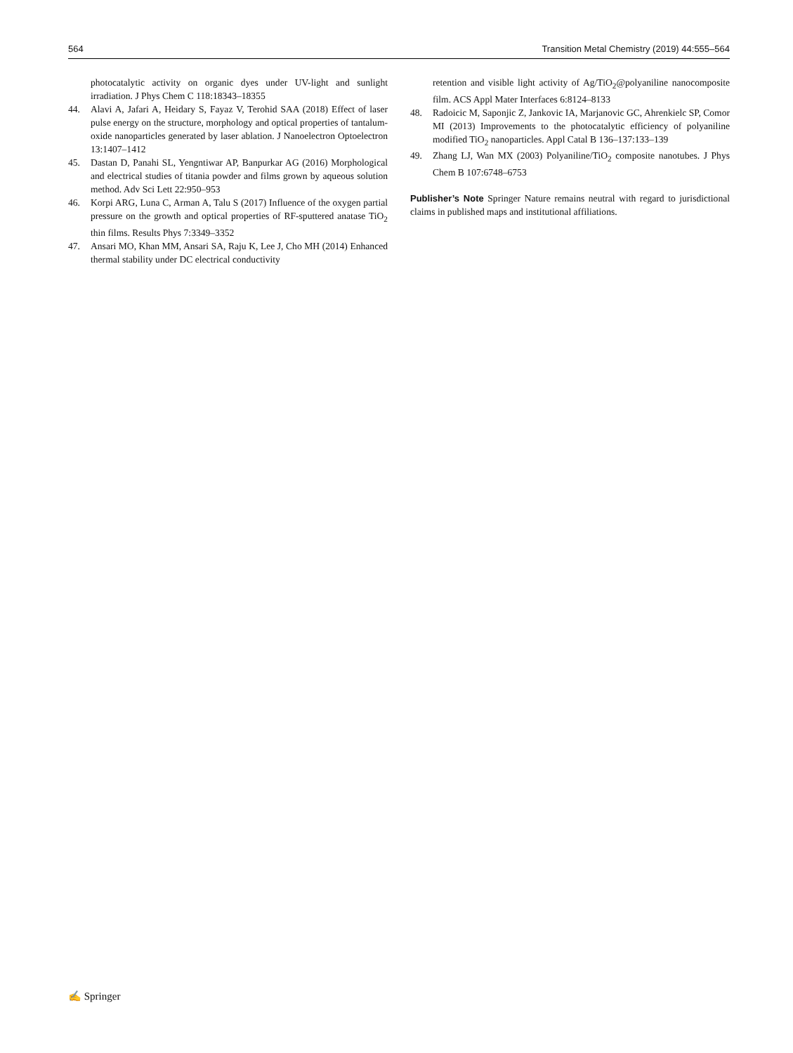564 Transition Metal Chemistry (2019) 44:555–564
photocatalytic activity on organic dyes under UV-light and sunlight irradiation. J Phys Chem C 118:18343–18355
44. Alavi A, Jafari A, Heidary S, Fayaz V, Terohid SAA (2018) Effect of laser pulse energy on the structure, morphology and optical properties of tantalum-oxide nanoparticles generated by laser ablation. J Nanoelectron Optoelectron 13:1407–1412
45. Dastan D, Panahi SL, Yengntiwar AP, Banpurkar AG (2016) Morphological and electrical studies of titania powder and films grown by aqueous solution method. Adv Sci Lett 22:950–953
46. Korpi ARG, Luna C, Arman A, Talu S (2017) Influence of the oxygen partial pressure on the growth and optical properties of RF-sputtered anatase TiO<sub>2</sub> thin films. Results Phys 7:3349–3352
47. Ansari MO, Khan MM, Ansari SA, Raju K, Lee J, Cho MH (2014) Enhanced thermal stability under DC electrical conductivity
retention and visible light activity of Ag/TiO<sub>2</sub>@polyaniline nanocomposite film. ACS Appl Mater Interfaces 6:8124–8133
48. Radoicic M, Saponjic Z, Jankovic IA, Marjanovic GC, Ahrenkielc SP, Comor MI (2013) Improvements to the photocatalytic efficiency of polyaniline modified TiO<sub>2</sub> nanoparticles. Appl Catal B 136–137:133–139
49. Zhang LJ, Wan MX (2003) Polyaniline/TiO<sub>2</sub> composite nanotubes. J Phys Chem B 107:6748–6753
Publisher’s Note Springer Nature remains neutral with regard to jurisdictional claims in published maps and institutional affiliations.
✍ Springer